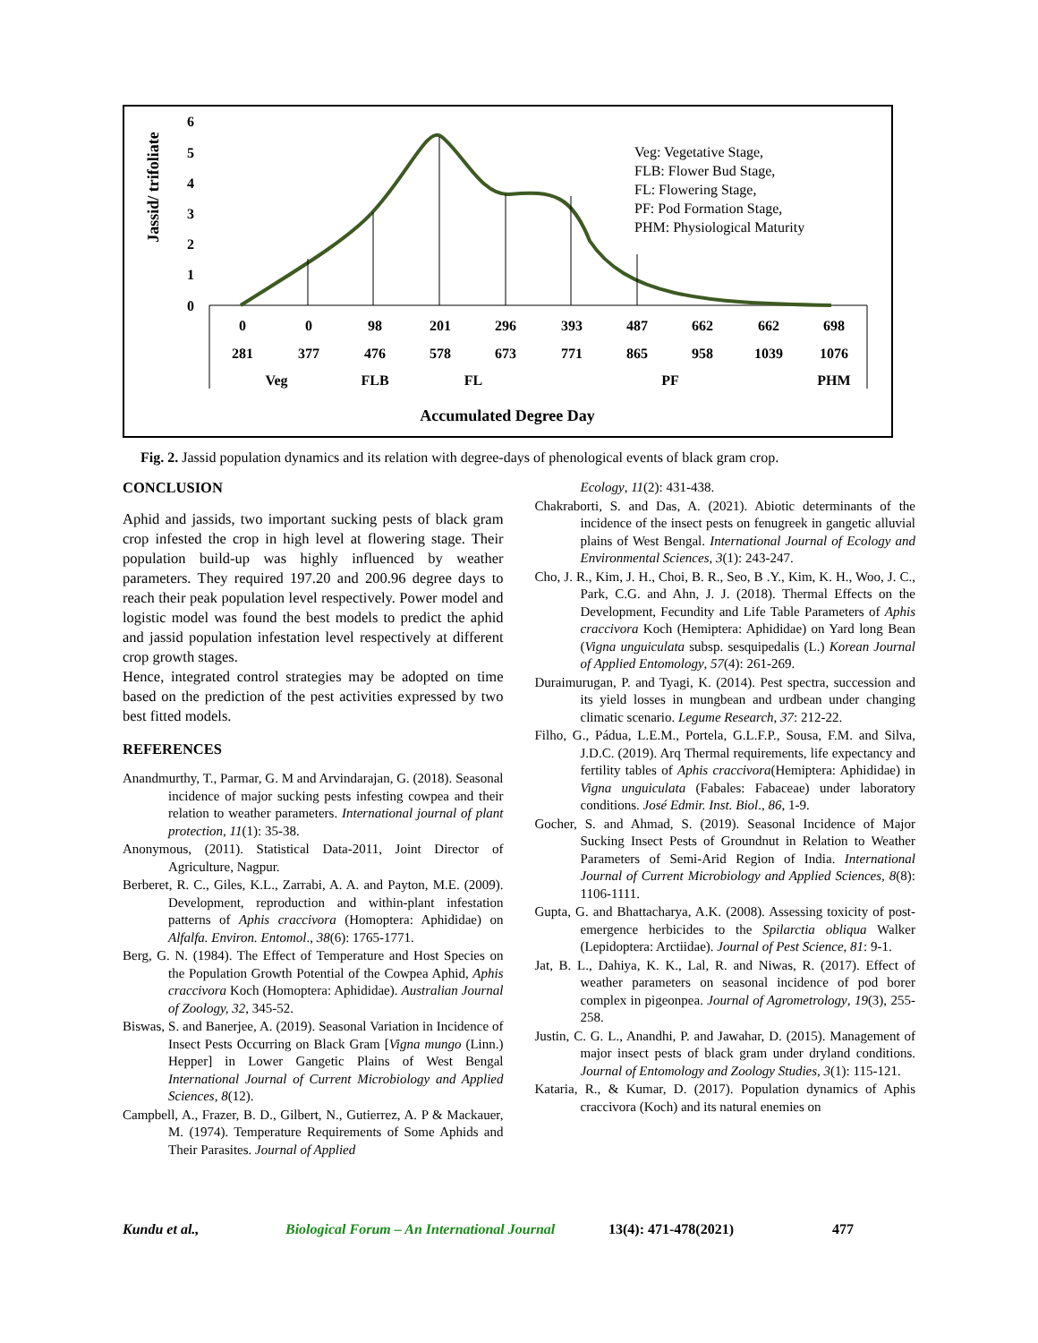Jassid/ trifoliate
6
5
4
3
2
1
0
0
0
98
201
296
393
487
662
662
698
281
377
476
578
673
771
865
958
1039
1076
Veg
FLB
FL
PF
PHM
Accumulated Degree Day
Veg: Vegetative Stage,
FLB: Flower Bud Stage,
FL: Flowering Stage,
PF: Pod Formation Stage,
PHM: Physiological Maturity
Fig. 2. Jassid population dynamics and its relation with degree-days of phenological events of black gram crop.
CONCLUSION
Aphid and jassids, two important sucking pests of black gram crop infested the crop in high level at flowering stage. Their population build-up was highly influenced by weather parameters. They required 197.20 and 200.96 degree days to reach their peak population level respectively. Power model and logistic model was found the best models to predict the aphid and jassid population infestation level respectively at different crop growth stages.
Hence, integrated control strategies may be adopted on time based on the prediction of the pest activities expressed by two best fitted models.
REFERENCES
Anandmurthy, T., Parmar, G. M and Arvindarajan, G. (2018). Seasonal incidence of major sucking pests infesting cowpea and their relation to weather parameters. International journal of plant protection, 11(1): 35-38.
Anonymous, (2011). Statistical Data-2011, Joint Director of Agriculture, Nagpur.
Berberet, R. C., Giles, K.L., Zarrabi, A. A. and Payton, M.E. (2009). Development, reproduction and within-plant infestation patterns of Aphis craccivora (Homoptera: Aphididae) on Alfalfa. Environ. Entomol., 38(6): 1765-1771.
Berg, G. N. (1984). The Effect of Temperature and Host Species on the Population Growth Potential of the Cowpea Aphid, Aphis craccivora Koch (Homoptera: Aphididae). Australian Journal of Zoology, 32, 345-52.
Biswas, S. and Banerjee, A. (2019). Seasonal Variation in Incidence of Insect Pests Occurring on Black Gram [Vigna mungo (Linn.) Hepper] in Lower Gangetic Plains of West Bengal International Journal of Current Microbiology and Applied Sciences, 8(12).
Campbell, A., Frazer, B. D., Gilbert, N., Gutierrez, A. P & Mackauer, M. (1974). Temperature Requirements of Some Aphids and Their Parasites. Journal of Applied
Ecology, 11(2): 431-438.
Chakraborti, S. and Das, A. (2021). Abiotic determinants of the incidence of the insect pests on fenugreek in gangetic alluvial plains of West Bengal. International Journal of Ecology and Environmental Sciences, 3(1): 243-247.
Cho, J. R., Kim, J. H., Choi, B. R., Seo, B .Y., Kim, K. H., Woo, J. C., Park, C.G. and Ahn, J. J. (2018). Thermal Effects on the Development, Fecundity and Life Table Parameters of Aphis craccivora Koch (Hemiptera: Aphididae) on Yard long Bean (Vigna unguiculata subsp. sesquipedalis (L.) Korean Journal of Applied Entomology, 57(4): 261-269.
Duraimurugan, P. and Tyagi, K. (2014). Pest spectra, succession and its yield losses in mungbean and urdbean under changing climatic scenario. Legume Research, 37: 212-22.
Filho, G., Pádua, L.E.M., Portela, G.L.F.P., Sousa, F.M. and Silva, J.D.C. (2019). Arq Thermal requirements, life expectancy and fertility tables of Aphis craccivora(Hemiptera: Aphididae) in Vigna unguiculata (Fabales: Fabaceae) under laboratory conditions. José Edmir. Inst. Biol., 86, 1-9.
Gocher, S. and Ahmad, S. (2019). Seasonal Incidence of Major Sucking Insect Pests of Groundnut in Relation to Weather Parameters of Semi-Arid Region of India. International Journal of Current Microbiology and Applied Sciences, 8(8): 1106-1111.
Gupta, G. and Bhattacharya, A.K. (2008). Assessing toxicity of post-emergence herbicides to the Spilarctia obliqua Walker (Lepidoptera: Arctiidae). Journal of Pest Science, 81: 9-1.
Jat, B. L., Dahiya, K. K., Lal, R. and Niwas, R. (2017). Effect of weather parameters on seasonal incidence of pod borer complex in pigeonpea. Journal of Agrometrology, 19(3), 255-258.
Justin, C. G. L., Anandhi, P. and Jawahar, D. (2015). Management of major insect pests of black gram under dryland conditions. Journal of Entomology and Zoology Studies, 3(1): 115-121.
Kataria, R., & Kumar, D. (2017). Population dynamics of Aphis craccivora (Koch) and its natural enemies on
Kundu et al., Biological Forum – An International Journal 13(4): 471-478(2021) 477